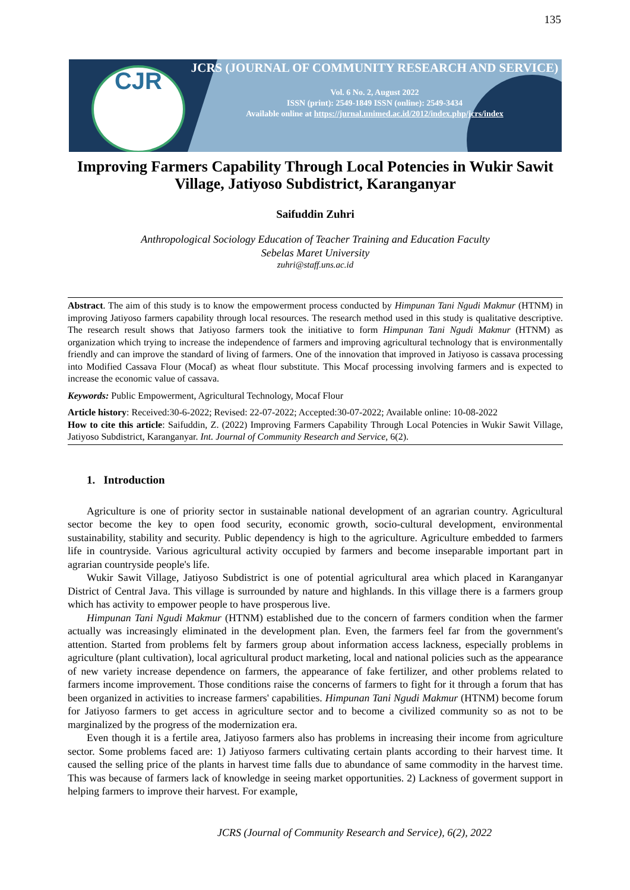135
CJR
JCRS (JOURNAL OF COMMUNITY RESEARCH AND SERVICE)
Vol. 6 No. 2, August 2022
ISSN (print): 2549-1849 ISSN (online): 2549-3434
Available online at https://jurnal.unimed.ac.id/2012/index.php/jcrs/index
Improving Farmers Capability Through Local Potencies in Wukir Sawit Village, Jatiyoso Subdistrict, Karanganyar
Saifuddin Zuhri
Anthropological Sociology Education of Teacher Training and Education Faculty
Sebelas Maret University
zuhri@staff.uns.ac.id
Abstract. The aim of this study is to know the empowerment process conducted by Himpunan Tani Ngudi Makmur (HTNM) in improving Jatiyoso farmers capability through local resources. The research method used in this study is qualitative descriptive. The research result shows that Jatiyoso farmers took the initiative to form Himpunan Tani Ngudi Makmur (HTNM) as organization which trying to increase the independence of farmers and improving agricultural technology that is environmentally friendly and can improve the standard of living of farmers. One of the innovation that improved in Jatiyoso is cassava processing into Modified Cassava Flour (Mocaf) as wheat flour substitute. This Mocaf processing involving farmers and is expected to increase the economic value of cassava.
Keywords: Public Empowerment, Agricultural Technology, Mocaf Flour
Article history: Received:30-6-2022; Revised: 22-07-2022; Accepted:30-07-2022; Available online: 10-08-2022
How to cite this article: Saifuddin, Z. (2022) Improving Farmers Capability Through Local Potencies in Wukir Sawit Village, Jatiyoso Subdistrict, Karanganyar. Int. Journal of Community Research and Service, 6(2).
1. Introduction
Agriculture is one of priority sector in sustainable national development of an agrarian country. Agricultural sector become the key to open food security, economic growth, socio-cultural development, environmental sustainability, stability and security. Public dependency is high to the agriculture. Agriculture embedded to farmers life in countryside. Various agricultural activity occupied by farmers and become inseparable important part in agrarian countryside people's life.
Wukir Sawit Village, Jatiyoso Subdistrict is one of potential agricultural area which placed in Karanganyar District of Central Java. This village is surrounded by nature and highlands. In this village there is a farmers group which has activity to empower people to have prosperous live.
Himpunan Tani Ngudi Makmur (HTNM) established due to the concern of farmers condition when the farmer actually was increasingly eliminated in the development plan. Even, the farmers feel far from the government's attention. Started from problems felt by farmers group about information access lackness, especially problems in agriculture (plant cultivation), local agricultural product marketing, local and national policies such as the appearance of new variety increase dependence on farmers, the appearance of fake fertilizer, and other problems related to farmers income improvement. Those conditions raise the concerns of farmers to fight for it through a forum that has been organized in activities to increase farmers' capabilities. Himpunan Tani Ngudi Makmur (HTNM) become forum for Jatiyoso farmers to get access in agriculture sector and to become a civilized community so as not to be marginalized by the progress of the modernization era.
Even though it is a fertile area, Jatiyoso farmers also has problems in increasing their income from agriculture sector. Some problems faced are: 1) Jatiyoso farmers cultivating certain plants according to their harvest time. It caused the selling price of the plants in harvest time falls due to abundance of same commodity in the harvest time. This was because of farmers lack of knowledge in seeing market opportunities. 2) Lackness of goverment support in helping farmers to improve their harvest. For example,
JCRS (Journal of Community Research and Service), 6(2), 2022